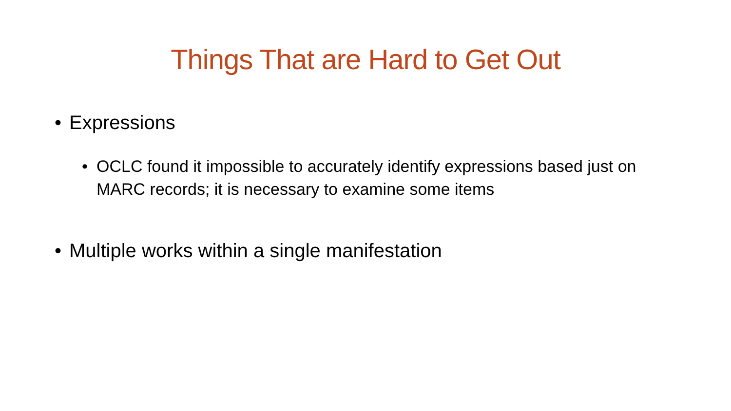Things That are Hard to Get Out
• Expressions
• OCLC found it impossible to accurately identify expressions based just on MARC records; it is necessary to examine some items
• Multiple works within a single manifestation